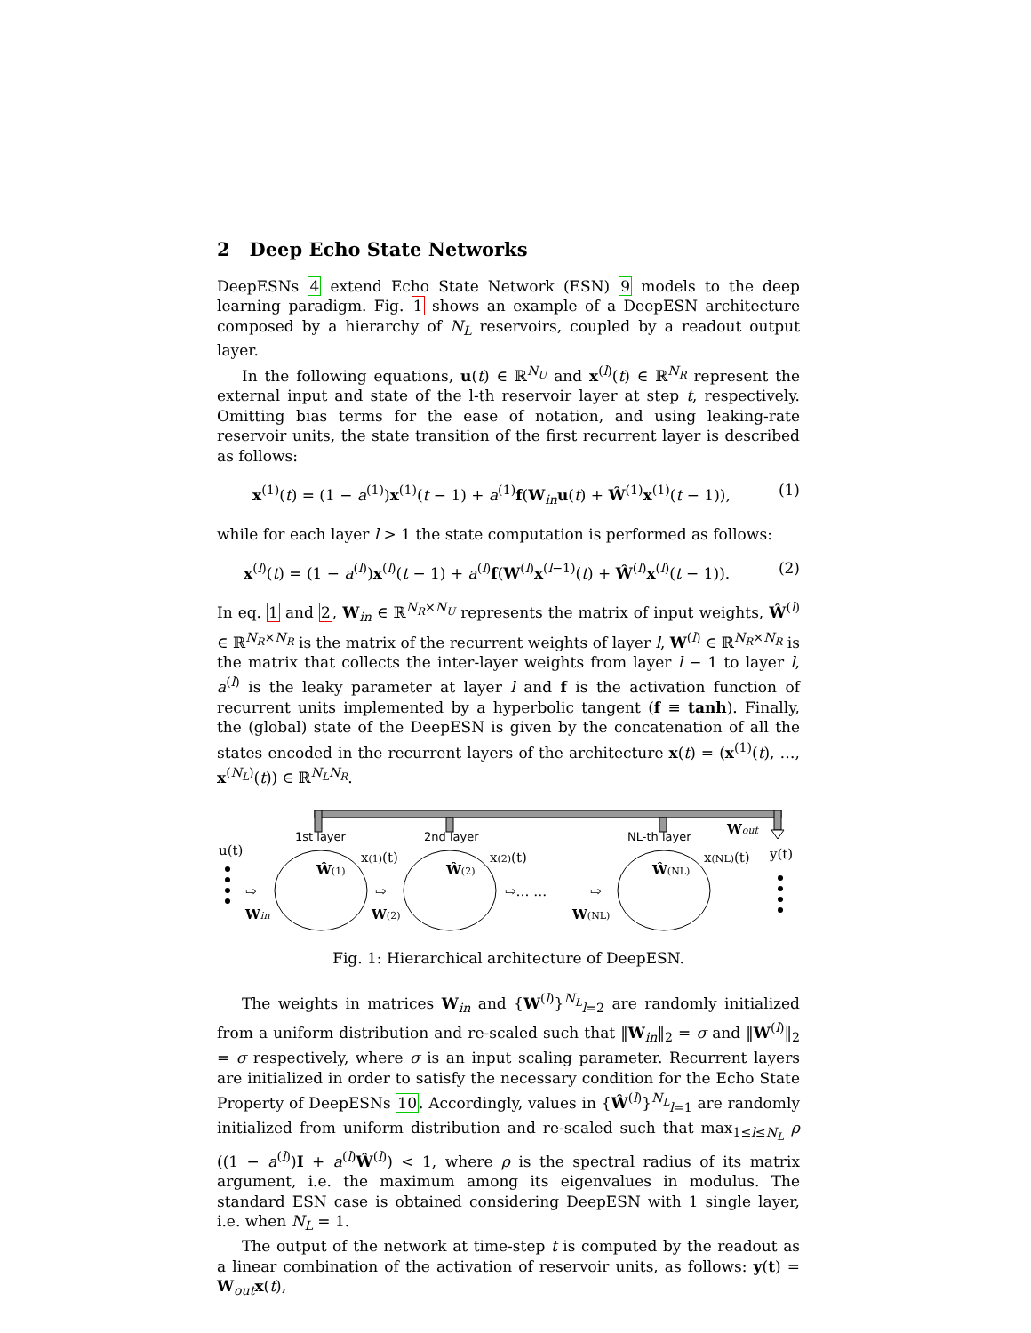2 Deep Echo State Networks
DeepESNs 4 extend Echo State Network (ESN) 9 models to the deep learning paradigm. Fig. 1 shows an example of a DeepESN architecture composed by a hierarchy of N<sub>L</sub> reservoirs, coupled by a readout output layer.
In the following equations, u(t) ∈ ℝ<sup>N<sub>U</sub></sup> and x<sup>(l)</sup>(t) ∈ ℝ<sup>N<sub>R</sub></sup> represent the external input and state of the l-th reservoir layer at step t, respectively. Omitting bias terms for the ease of notation, and using leaking-rate reservoir units, the state transition of the first recurrent layer is described as follows:
x<sup>(1)</sup>(t) = (1 − a<sup>(1)</sup>)x<sup>(1)</sup>(t − 1) + a<sup>(1)</sup>f(W<sub>in</sub>u(t) + Ŵ<sup>(1)</sup>x<sup>(1)</sup>(t − 1)), (1)
while for each layer l > 1 the state computation is performed as follows:
x<sup>(l)</sup>(t) = (1 − a<sup>(l)</sup>)x<sup>(l)</sup>(t − 1) + a<sup>(l)</sup>f(W<sup>(l)</sup>x<sup>(l−1)</sup>(t) + Ŵ<sup>(l)</sup>x<sup>(l)</sup>(t − 1)). (2)
In eq. 1 and 2, W<sub>in</sub> ∈ ℝ<sup>N<sub>R</sub>×N<sub>U</sub></sup> represents the matrix of input weights, Ŵ<sup>(l)</sup> ∈ ℝ<sup>N<sub>R</sub>×N<sub>R</sub></sup> is the matrix of the recurrent weights of layer l, W<sup>(l)</sup> ∈ ℝ<sup>N<sub>R</sub>×N<sub>R</sub></sup> is the matrix that collects the inter-layer weights from layer l − 1 to layer l, a<sup>(l)</sup> is the leaky parameter at layer l and f is the activation function of recurrent units implemented by a hyperbolic tangent (f ≡ tanh). Finally, the (global) state of the DeepESN is given by the concatenation of all the states encoded in the recurrent layers of the architecture x(t) = (x<sup>(1)</sup>(t), …, x<sup>(N<sub>L</sub>)</sup>(t)) ∈ ℝ<sup>N<sub>L</sub>N<sub>R</sub></sup>.
1st layer
2nd layer
NL-th layer
Wout
u(t)
y(t)
Ŵ(1)
x(1)(t)
Ŵ(2)
x(2)(t)
Ŵ(NL)
x(NL)(t)
Win
W(2)
W(NL)
⇨
⇨
⇨… …
⇨
Fig. 1: Hierarchical architecture of DeepESN.
The weights in matrices W<sub>in</sub> and {W<sup>(l)</sup>}<sup>N<sub>L</sub></sup><sub>l=2</sub> are randomly initialized from a uniform distribution and re-scaled such that ‖W<sub>in</sub>‖<sub>2</sub> = σ and ‖W<sup>(l)</sup>‖<sub>2</sub> = σ respectively, where σ is an input scaling parameter. Recurrent layers are initialized in order to satisfy the necessary condition for the Echo State Property of DeepESNs 10. Accordingly, values in {Ŵ<sup>(l)</sup>}<sup>N<sub>L</sub></sup><sub>l=1</sub> are randomly initialized from uniform distribution and re-scaled such that max<sub>1≤l≤N<sub>L</sub></sub> ρ ((1 − a<sup>(l)</sup>)I + a<sup>(l)</sup>Ŵ<sup>(l)</sup>) < 1, where ρ is the spectral radius of its matrix argument, i.e. the maximum among its eigenvalues in modulus. The standard ESN case is obtained considering DeepESN with 1 single layer, i.e. when N<sub>L</sub> = 1.
The output of the network at time-step t is computed by the readout as a linear combination of the activation of reservoir units, as follows: y(t) = W<sub>out</sub>x(t),